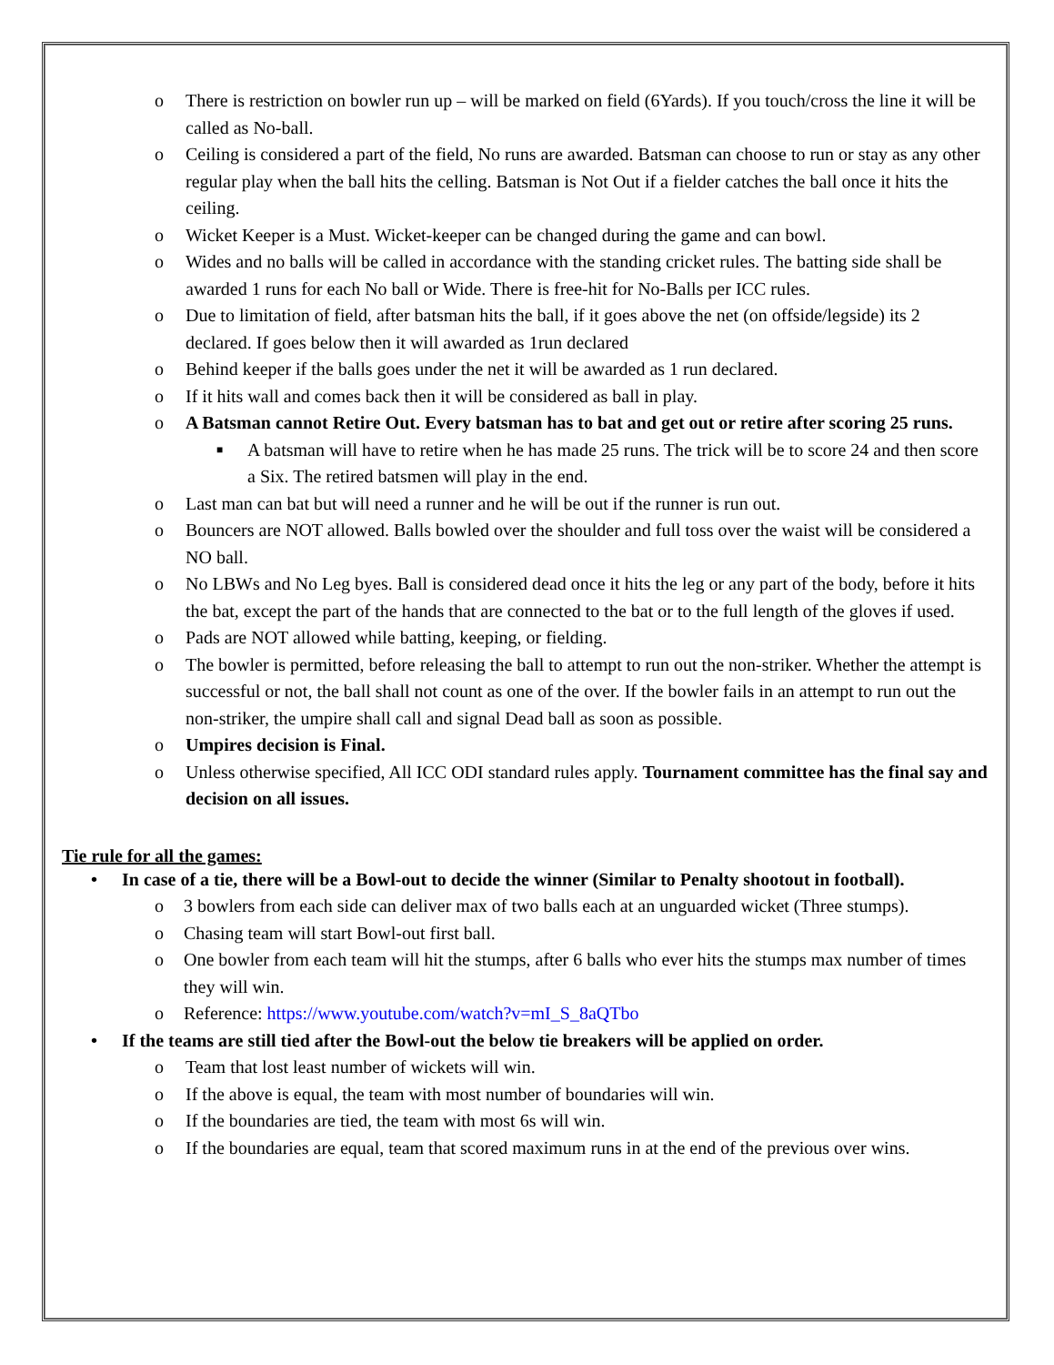o There is restriction on bowler run up – will be marked on field (6Yards). If you touch/cross the line it will be called as No-ball.
o Ceiling is considered a part of the field, No runs are awarded. Batsman can choose to run or stay as any other regular play when the ball hits the celling. Batsman is Not Out if a fielder catches the ball once it hits the ceiling.
o Wicket Keeper is a Must. Wicket-keeper can be changed during the game and can bowl.
o Wides and no balls will be called in accordance with the standing cricket rules. The batting side shall be awarded 1 runs for each No ball or Wide. There is free-hit for No-Balls per ICC rules.
o Due to limitation of field, after batsman hits the ball, if it goes above the net (on offside/legside) its 2 declared. If goes below then it will awarded as 1run declared
o Behind keeper if the balls goes under the net it will be awarded as 1 run declared.
o If it hits wall and comes back then it will be considered as ball in play.
o A Batsman cannot Retire Out. Every batsman has to bat and get out or retire after scoring 25 runs.
■ A batsman will have to retire when he has made 25 runs. The trick will be to score 24 and then score a Six. The retired batsmen will play in the end.
o Last man can bat but will need a runner and he will be out if the runner is run out.
o Bouncers are NOT allowed. Balls bowled over the shoulder and full toss over the waist will be considered a NO ball.
o No LBWs and No Leg byes. Ball is considered dead once it hits the leg or any part of the body, before it hits the bat, except the part of the hands that are connected to the bat or to the full length of the gloves if used.
o Pads are NOT allowed while batting, keeping, or fielding.
o The bowler is permitted, before releasing the ball to attempt to run out the non-striker. Whether the attempt is successful or not, the ball shall not count as one of the over. If the bowler fails in an attempt to run out the non-striker, the umpire shall call and signal Dead ball as soon as possible.
o Umpires decision is Final.
o Unless otherwise specified, All ICC ODI standard rules apply. Tournament committee has the final say and decision on all issues.
Tie rule for all the games:
• In case of a tie, there will be a Bowl-out to decide the winner (Similar to Penalty shootout in football).
o 3 bowlers from each side can deliver max of two balls each at an unguarded wicket (Three stumps).
o Chasing team will start Bowl-out first ball.
o One bowler from each team will hit the stumps, after 6 balls who ever hits the stumps max number of times they will win.
o Reference: https://www.youtube.com/watch?v=mI_S_8aQTbo
• If the teams are still tied after the Bowl-out the below tie breakers will be applied on order.
o Team that lost least number of wickets will win.
o If the above is equal, the team with most number of boundaries will win.
o If the boundaries are tied, the team with most 6s will win.
o If the boundaries are equal, team that scored maximum runs in at the end of the previous over wins.